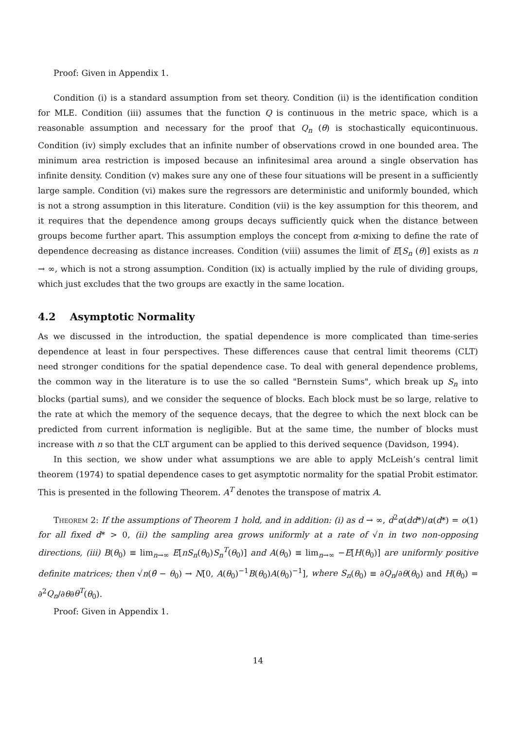Proof: Given in Appendix 1.
Condition (i) is a standard assumption from set theory. Condition (ii) is the identification condition for MLE. Condition (iii) assumes that the function Q is continuous in the metric space, which is a reasonable assumption and necessary for the proof that Q<sub>n</sub> (θ) is stochastically equicontinuous. Condition (iv) simply excludes that an infinite number of observations crowd in one bounded area. The minimum area restriction is imposed because an infinitesimal area around a single observation has infinite density. Condition (v) makes sure any one of these four situations will be present in a sufficiently large sample. Condition (vi) makes sure the regressors are deterministic and uniformly bounded, which is not a strong assumption in this literature. Condition (vii) is the key assumption for this theorem, and it requires that the dependence among groups decays sufficiently quick when the distance between groups become further apart. This assumption employs the concept from α-mixing to define the rate of dependence decreasing as distance increases. Condition (viii) assumes the limit of E[S<sub>n</sub> (θ)] exists as n → ∞, which is not a strong assumption. Condition (ix) is actually implied by the rule of dividing groups, which just excludes that the two groups are exactly in the same location.
4.2 Asymptotic Normality
As we discussed in the introduction, the spatial dependence is more complicated than time-series dependence at least in four perspectives. These differences cause that central limit theorems (CLT) need stronger conditions for the spatial dependence case. To deal with general dependence problems, the common way in the literature is to use the so called "Bernstein Sums", which break up S<sub>n</sub> into blocks (partial sums), and we consider the sequence of blocks. Each block must be so large, relative to the rate at which the memory of the sequence decays, that the degree to which the next block can be predicted from current information is negligible. But at the same time, the number of blocks must increase with n so that the CLT argument can be applied to this derived sequence (Davidson, 1994).
In this section, we show under what assumptions we are able to apply McLeish’s central limit theorem (1974) to spatial dependence cases to get asymptotic normality for the spatial Probit estimator. This is presented in the following Theorem. A<sup>T</sup> denotes the transpose of matrix A.
Theorem 2: If the assumptions of Theorem 1 hold, and in addition: (i) as d → ∞, d<sup>2</sup>α(dd*)/α(d*) = o(1) for all fixed d* > 0, (ii) the sampling area grows uniformly at a rate of √n in two non-opposing directions, (iii) B(θ<sub>0</sub>) ≡ lim<sub>n→∞</sub> E[nS<sub>n</sub>(θ<sub>0</sub>)S<sub>n</sub><sup>T</sup>(θ<sub>0</sub>)] and A(θ<sub>0</sub>) ≡ lim<sub>n→∞</sub> −E[H(θ<sub>0</sub>)] are uniformly positive definite matrices; then √n(θ̂ − θ<sub>0</sub>) → N[0, A(θ<sub>0</sub>)<sup>−1</sup>B(θ<sub>0</sub>)A(θ<sub>0</sub>)<sup>−1</sup>], where S<sub>n</sub>(θ<sub>0</sub>) ≡ ∂Q<sub>n</sub>/∂θ(θ<sub>0</sub>) and H(θ<sub>0</sub>) = ∂<sup>2</sup>Q<sub>n</sub>/∂θ∂θ<sup>T</sup>(θ<sub>0</sub>).
Proof: Given in Appendix 1.
14